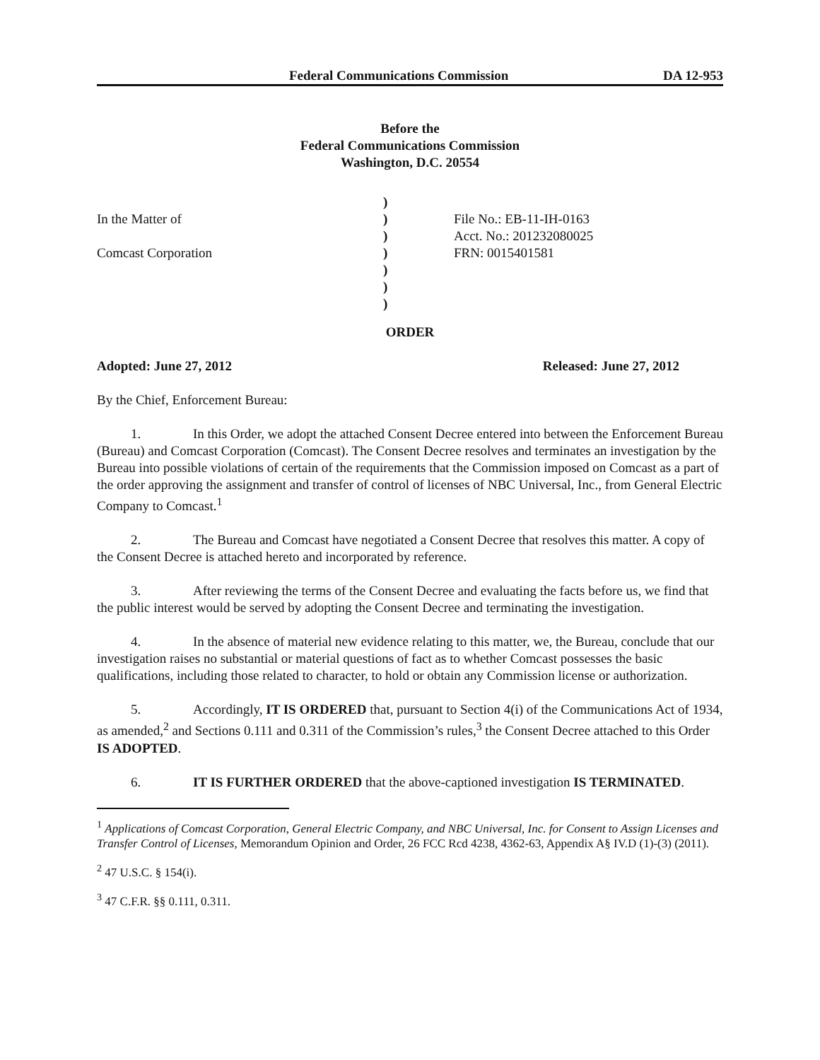Federal Communications Commission DA 12-953
Before the
Federal Communications Commission
Washington, D.C. 20554
)
In the Matter of
)
File No.: EB-11-IH-0163
)
Acct. No.: 201232080025
Comcast Corporation
)
FRN: 0015401581
)
)
)
ORDER
Adopted: June 27, 2012 Released: June 27, 2012
By the Chief, Enforcement Bureau:
1. In this Order, we adopt the attached Consent Decree entered into between the Enforcement Bureau (Bureau) and Comcast Corporation (Comcast). The Consent Decree resolves and terminates an investigation by the Bureau into possible violations of certain of the requirements that the Commission imposed on Comcast as a part of the order approving the assignment and transfer of control of licenses of NBC Universal, Inc., from General Electric Company to Comcast.<sup>1</sup>
2. The Bureau and Comcast have negotiated a Consent Decree that resolves this matter. A copy of the Consent Decree is attached hereto and incorporated by reference.
3. After reviewing the terms of the Consent Decree and evaluating the facts before us, we find that the public interest would be served by adopting the Consent Decree and terminating the investigation.
4. In the absence of material new evidence relating to this matter, we, the Bureau, conclude that our investigation raises no substantial or material questions of fact as to whether Comcast possesses the basic qualifications, including those related to character, to hold or obtain any Commission license or authorization.
5. Accordingly, IT IS ORDERED that, pursuant to Section 4(i) of the Communications Act of 1934, as amended,<sup>2</sup> and Sections 0.111 and 0.311 of the Commission’s rules,<sup>3</sup> the Consent Decree attached to this Order IS ADOPTED.
6. IT IS FURTHER ORDERED that the above-captioned investigation IS TERMINATED.
<sup>1</sup> Applications of Comcast Corporation, General Electric Company, and NBC Universal, Inc. for Consent to Assign Licenses and Transfer Control of Licenses, Memorandum Opinion and Order, 26 FCC Rcd 4238, 4362-63, Appendix A§ IV.D (1)-(3) (2011).
<sup>2</sup> 47 U.S.C. § 154(i).
<sup>3</sup> 47 C.F.R. §§ 0.111, 0.311.